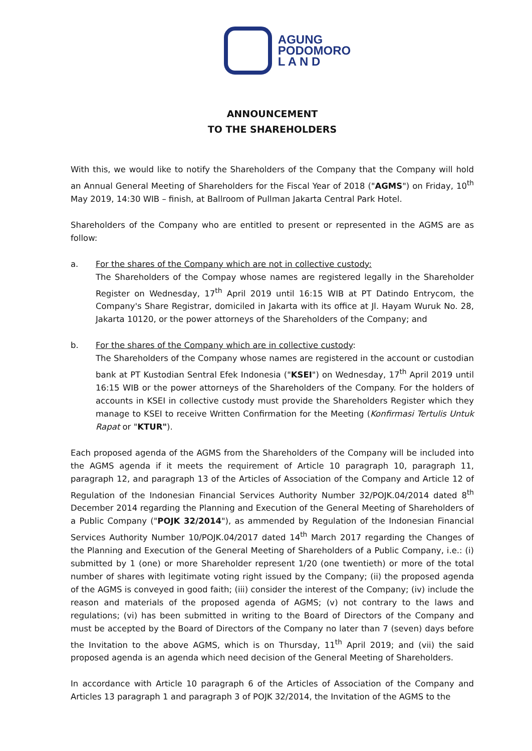AGUNG
PODOMORO
L A N D
ANNOUNCEMENT
TO THE SHAREHOLDERS
With this, we would like to notify the Shareholders of the Company that the Company will hold an Annual General Meeting of Shareholders for the Fiscal Year of 2018 ("AGMS") on Friday, 10<sup>th</sup> May 2019, 14:30 WIB – finish, at Ballroom of Pullman Jakarta Central Park Hotel.
Shareholders of the Company who are entitled to present or represented in the AGMS are as follow:
a. For the shares of the Company which are not in collective custody:
The Shareholders of the Compay whose names are registered legally in the Shareholder Register on Wednesday, 17<sup>th</sup> April 2019 until 16:15 WIB at PT Datindo Entrycom, the Company's Share Registrar, domiciled in Jakarta with its office at Jl. Hayam Wuruk No. 28, Jakarta 10120, or the power attorneys of the Shareholders of the Company; and
b. For the shares of the Company which are in collective custody:
The Shareholders of the Company whose names are registered in the account or custodian bank at PT Kustodian Sentral Efek Indonesia ("KSEI") on Wednesday, 17<sup>th</sup> April 2019 until 16:15 WIB or the power attorneys of the Shareholders of the Company. For the holders of accounts in KSEI in collective custody must provide the Shareholders Register which they manage to KSEI to receive Written Confirmation for the Meeting (Konfirmasi Tertulis Untuk Rapat or "KTUR").
Each proposed agenda of the AGMS from the Shareholders of the Company will be included into the AGMS agenda if it meets the requirement of Article 10 paragraph 10, paragraph 11, paragraph 12, and paragraph 13 of the Articles of Association of the Company and Article 12 of Regulation of the Indonesian Financial Services Authority Number 32/POJK.04/2014 dated 8<sup>th</sup> December 2014 regarding the Planning and Execution of the General Meeting of Shareholders of a Public Company ("POJK 32/2014"), as ammended by Regulation of the Indonesian Financial Services Authority Number 10/POJK.04/2017 dated 14<sup>th</sup> March 2017 regarding the Changes of the Planning and Execution of the General Meeting of Shareholders of a Public Company, i.e.: (i) submitted by 1 (one) or more Shareholder represent 1/20 (one twentieth) or more of the total number of shares with legitimate voting right issued by the Company; (ii) the proposed agenda of the AGMS is conveyed in good faith; (iii) consider the interest of the Company; (iv) include the reason and materials of the proposed agenda of AGMS; (v) not contrary to the laws and regulations; (vi) has been submitted in writing to the Board of Directors of the Company and must be accepted by the Board of Directors of the Company no later than 7 (seven) days before the Invitation to the above AGMS, which is on Thursday, 11<sup>th</sup> April 2019; and (vii) the said proposed agenda is an agenda which need decision of the General Meeting of Shareholders.
In accordance with Article 10 paragraph 6 of the Articles of Association of the Company and Articles 13 paragraph 1 and paragraph 3 of POJK 32/2014, the Invitation of the AGMS to the